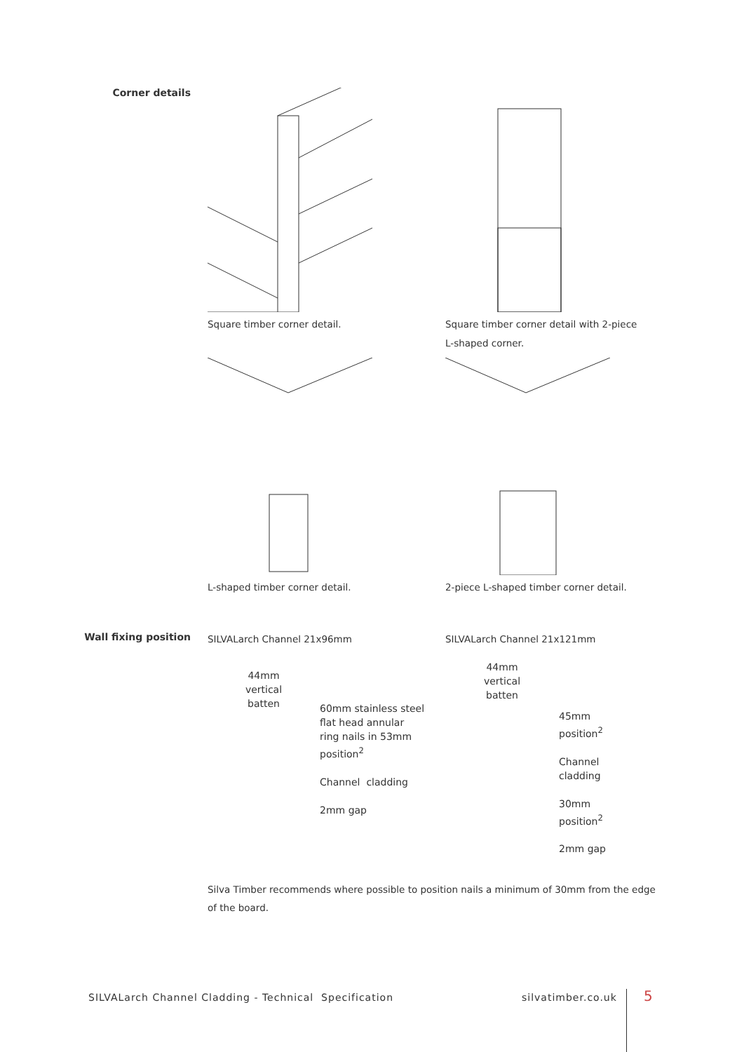Corner details
Square timber corner detail.
Square timber corner detail with 2-piece
L-shaped corner.
L-shaped timber corner detail.
2-piece L-shaped timber corner detail.
Wall fixing position
SILVALarch Channel 21x96mm
44mm
vertical
batten
60mm stainless steel
flat head annular
ring nails in 53mm
position<sup>2</sup>
Channel cladding
2mm gap
SILVALarch Channel 21x121mm
44mm
vertical
batten
45mm
position<sup>2</sup>
Channel
cladding
30mm
position<sup>2</sup>
2mm gap
Silva Timber recommends where possible to position nails a minimum of 30mm from the edge of the board.
SILVALarch Channel Cladding - Technical Specification
silvatimber.co.uk 5